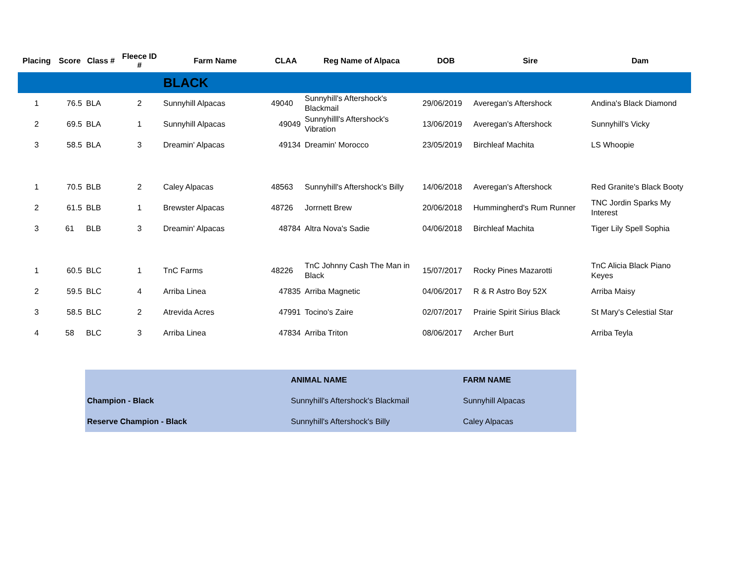| Placing | Score | Class # | Fleece ID # | Farm Name | CLAA | Reg Name of Alpaca | DOB | Sire | Dam |
| --- | --- | --- | --- | --- | --- | --- | --- | --- | --- |
| | | | | BLACK | | | | | |
| 1 | 76.5 | BLA | 2 | Sunnyhill Alpacas | 49040 | Sunnyhill's Aftershock's Blackmail | 29/06/2019 | Averegan's Aftershock | Andina's Black Diamond |
| 2 | 69.5 | BLA | 1 | Sunnyhill Alpacas | 49049 | Sunnyhilll's Aftershock's Vibration | 13/06/2019 | Averegan's Aftershock | Sunnyhill's Vicky |
| 3 | 58.5 | BLA | 3 | Dreamin' Alpacas | 49134 | Dreamin' Morocco | 23/05/2019 | Birchleaf Machita | LS Whoopie |
| 1 | 70.5 | BLB | 2 | Caley Alpacas | 48563 | Sunnyhill's Aftershock's Billy | 14/06/2018 | Averegan's Aftershock | Red Granite's Black Booty |
| 2 | 61.5 | BLB | 1 | Brewster Alpacas | 48726 | Jorrnett Brew | 20/06/2018 | Hummingherd's Rum Runner | TNC Jordin Sparks My Interest |
| 3 | 61 | BLB | 3 | Dreamin' Alpacas | 48784 | Altra Nova's Sadie | 04/06/2018 | Birchleaf Machita | Tiger Lily Spell Sophia |
| 1 | 60.5 | BLC | 1 | TnC Farms | 48226 | TnC Johnny Cash The Man in Black | 15/07/2017 | Rocky Pines Mazarotti | TnC Alicia Black Piano Keyes |
| 2 | 59.5 | BLC | 4 | Arriba Linea | 47835 | Arriba Magnetic | 04/06/2017 | R & R Astro Boy 52X | Arriba Maisy |
| 3 | 58.5 | BLC | 2 | Atrevida Acres | 47991 | Tocino's Zaire | 02/07/2017 | Prairie Spirit Sirius Black | St Mary's Celestial Star |
| 4 | 58 | BLC | 3 | Arriba Linea | 47834 | Arriba Triton | 08/06/2017 | Archer Burt | Arriba Teyla |
| | ANIMAL NAME | FARM NAME |
| Champion - Black | Sunnyhill's Aftershock's Blackmail | Sunnyhill Alpacas |
| Reserve Champion - Black | Sunnyhill's Aftershock's Billy | Caley Alpacas |